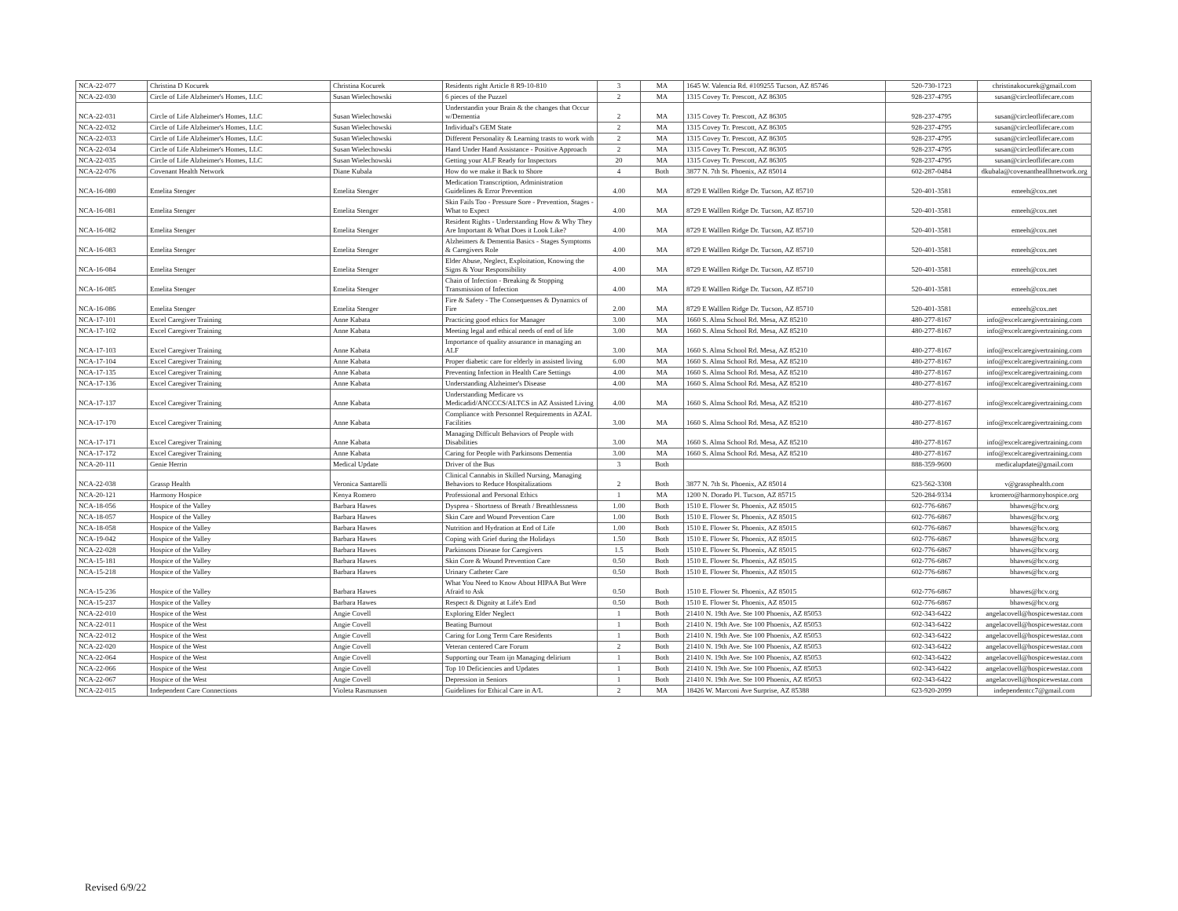| NCA-22-077 | Christina D Kocurek | Christina Kocurek | Residents right Article 8 R9-10-810 | 3 | MA | 1645 W. Valencia Rd. #109255 Tucson, AZ 85746 | 520-730-1723 | christinakocurek@gmail.com |
| NCA-22-030 | Circle of Life Alzheimer's Homes, LLC | Susan Wielechowski | 6 pieces of the Puzzel | 2 | MA | 1315 Covey Tr. Prescott, AZ 86305 | 928-237-4795 | susan@circleoflifecare.com |
| NCA-22-031 | Circle of Life Alzheimer's Homes, LLC | Susan Wielechowski | Understandin your Brain & the changes that Occur w/Dementia | 2 | MA | 1315 Covey Tr. Prescott, AZ 86305 | 928-237-4795 | susan@circleoflifecare.com |
| NCA-22-032 | Circle of Life Alzheimer's Homes, LLC | Susan Wielechowski | Individual's GEM State | 2 | MA | 1315 Covey Tr. Prescott, AZ 86305 | 928-237-4795 | susan@circleoflifecare.com |
| NCA-22-033 | Circle of Life Alzheimer's Homes, LLC | Susan Wielechowski | Different Personality & Learning trasts to work with | 2 | MA | 1315 Covey Tr. Prescott, AZ 86305 | 928-237-4795 | susan@circleoflifecare.com |
| NCA-22-034 | Circle of Life Alzheimer's Homes, LLC | Susan Wielechowski | Hand Under Hand Assistance - Positive Approach | 2 | MA | 1315 Covey Tr. Prescott, AZ 86305 | 928-237-4795 | susan@circleoflifecare.com |
| NCA-22-035 | Circle of Life Alzheimer's Homes, LLC | Susan Wielechowski | Getting your ALF Ready for Inspectors | 20 | MA | 1315 Covey Tr. Prescott, AZ 86305 | 928-237-4795 | susan@circleoflifecare.com |
| NCA-22-076 | Covenant Health Network | Diane Kubala | How do we make it Back to Shore | 4 | Both | 3877 N. 7th St. Phoenix, AZ 85014 | 602-287-0484 | dkubala@covenantheallhnetwork.org |
| NCA-16-080 | Emelita Stenger | Emelita Stenger | Medication Transcription, Administration Guidelines & Error Prevention | 4.00 | MA | 8729 E Walllen Ridge Dr. Tucson, AZ 85710 | 520-401-3581 | emeeh@cox.net |
| NCA-16-081 | Emelita Stenger | Emelita Stenger | Skin Fails Too - Pressure Sore - Prevention, Stages - What to Expect | 4.00 | MA | 8729 E Walllen Ridge Dr. Tucson, AZ 85710 | 520-401-3581 | emeeh@cox.net |
| NCA-16-082 | Emelita Stenger | Emelita Stenger | Resident Rights - Understanding How & Why They Are Important & What Does it Look Like? | 4.00 | MA | 8729 E Walllen Ridge Dr. Tucson, AZ 85710 | 520-401-3581 | emeeh@cox.net |
| NCA-16-083 | Emelita Stenger | Emelita Stenger | Alzheimers & Dementia Basics - Stages Symptoms & Caregivers Role | 4.00 | MA | 8729 E Walllen Ridge Dr. Tucson, AZ 85710 | 520-401-3581 | emeeh@cox.net |
| NCA-16-084 | Emelita Stenger | Emelita Stenger | Elder Abuse, Neglect, Exploitation, Knowing the Signs & Your Responsibility | 4.00 | MA | 8729 E Walllen Ridge Dr. Tucson, AZ 85710 | 520-401-3581 | emeeh@cox.net |
| NCA-16-085 | Emelita Stenger | Emelita Stenger | Chain of Infection - Breaking & Stopping Transmission of Infection | 4.00 | MA | 8729 E Walllen Ridge Dr. Tucson, AZ 85710 | 520-401-3581 | emeeh@cox.net |
| NCA-16-086 | Emelita Stenger | Emelita Stenger | Fire & Safety - The Consequenses & Dynamics of Fire | 2.00 | MA | 8729 E Walllen Ridge Dr. Tucson, AZ 85710 | 520-401-3581 | emeeh@cox.net |
| NCA-17-101 | Excel Caregiver Training | Anne Kabata | Practicing good ethics for Manager | 3.00 | MA | 1660 S. Alma School Rd. Mesa, AZ 85210 | 480-277-8167 | info@excelcaregivertraining.com |
| NCA-17-102 | Excel Caregiver Training | Anne Kabata | Meeting legal and ethical needs of end of life | 3.00 | MA | 1660 S. Alma School Rd. Mesa, AZ 85210 | 480-277-8167 | info@excelcaregivertraining.com |
| NCA-17-103 | Excel Caregiver Training | Anne Kabata | Importance of quality assurance in managing an ALF | 3.00 | MA | 1660 S. Alma School Rd. Mesa, AZ 85210 | 480-277-8167 | info@excelcaregivertraining.com |
| NCA-17-104 | Excel Caregiver Training | Anne Kabata | Proper diabetic care for elderly in assisted living | 6.00 | MA | 1660 S. Alma School Rd. Mesa, AZ 85210 | 480-277-8167 | info@excelcaregivertraining.com |
| NCA-17-135 | Excel Caregiver Training | Anne Kabata | Preventing Infection in Health Care Settings | 4.00 | MA | 1660 S. Alma School Rd. Mesa, AZ 85210 | 480-277-8167 | info@excelcaregivertraining.com |
| NCA-17-136 | Excel Caregiver Training | Anne Kabata | Understanding Alzheimer's Disease | 4.00 | MA | 1660 S. Alma School Rd. Mesa, AZ 85210 | 480-277-8167 | info@excelcaregivertraining.com |
| NCA-17-137 | Excel Caregiver Training | Anne Kabata | Understanding Medicare vs Medicadid/ANCCCS/ALTCS in AZ Assisted Living | 4.00 | MA | 1660 S. Alma School Rd. Mesa, AZ 85210 | 480-277-8167 | info@excelcaregivertraining.com |
| NCA-17-170 | Excel Caregiver Training | Anne Kabata | Compliance with Personnel Requirements in AZAL Facilities | 3.00 | MA | 1660 S. Alma School Rd. Mesa, AZ 85210 | 480-277-8167 | info@excelcaregivertraining.com |
| NCA-17-171 | Excel Caregiver Training | Anne Kabata | Managing Difficult Behaviors of People with Disabilities | 3.00 | MA | 1660 S. Alma School Rd. Mesa, AZ 85210 | 480-277-8167 | info@excelcaregivertraining.com |
| NCA-17-172 | Excel Caregiver Training | Anne Kabata | Caring for People with Parkinsons Dementia | 3.00 | MA | 1660 S. Alma School Rd. Mesa, AZ 85210 | 480-277-8167 | info@excelcaregivertraining.com |
| NCA-20-111 | Genie Herrin | Medical Update | Driver of the Bus | 3 | Both | | 888-359-9600 | medicalupdate@gmail.com |
| NCA-22-038 | Grassp Health | Veronica Santarelli | Clinical Cannabis in Skilled Nursing, Managing Behaviors to Reduce Hospitalizations | 2 | Both | 3877 N. 7th St. Phoenix, AZ 85014 | 623-562-3308 | v@grassphealth.com |
| NCA-20-121 | Harmony Hospice | Kenya Romero | Professional and Personal Ethics | 1 | MA | 1200 N. Dorado Pl. Tucson, AZ 85715 | 520-284-9334 | kromero@harmonyhospice.org |
| NCA-18-056 | Hospice of the Valley | Barbara Hawes | Dysprea - Shortness of Breath / Breathlessness | 1.00 | Both | 1510 E. Flower St. Phoenix, AZ 85015 | 602-776-6867 | bhawes@hcv.org |
| NCA-18-057 | Hospice of the Valley | Barbara Hawes | Skin Care and Wound Prevention Care | 1.00 | Both | 1510 E. Flower St. Phoenix, AZ 85015 | 602-776-6867 | bhawes@hcv.org |
| NCA-18-058 | Hospice of the Valley | Barbara Hawes | Nutrition and Hydration at End of Life | 1.00 | Both | 1510 E. Flower St. Phoenix, AZ 85015 | 602-776-6867 | bhawes@hcv.org |
| NCA-19-042 | Hospice of the Valley | Barbara Hawes | Coping with Grief during the Holidays | 1.50 | Both | 1510 E. Flower St. Phoenix, AZ 85015 | 602-776-6867 | bhawes@hcv.org |
| NCA-22-028 | Hospice of the Valley | Barbara Hawes | Parkinsons Disease for Caregivers | 1.5 | Both | 1510 E. Flower St. Phoenix, AZ 85015 | 602-776-6867 | bhawes@hcv.org |
| NCA-15-181 | Hospice of the Valley | Barbara Hawes | Skin Core & Wound Prevention Care | 0.50 | Both | 1510 E. Flower St. Phoenix, AZ 85015 | 602-776-6867 | bhawes@hcv.org |
| NCA-15-218 | Hospice of the Valley | Barbara Hawes | Urinary Catheter Care | 0.50 | Both | 1510 E. Flower St. Phoenix, AZ 85015 | 602-776-6867 | bhawes@hcv.org |
| NCA-15-236 | Hospice of the Valley | Barbara Hawes | What You Need to Know About HIPAA But Were Afraid to Ask | 0.50 | Both | 1510 E. Flower St. Phoenix, AZ 85015 | 602-776-6867 | bhawes@hcv.org |
| NCA-15-237 | Hospice of the Valley | Barbara Hawes | Respect & Dignity at Life's End | 0.50 | Both | 1510 E. Flower St. Phoenix, AZ 85015 | 602-776-6867 | bhawes@hcv.org |
| NCA-22-010 | Hospice of the West | Angie Covell | Exploring Elder Neglect | 1 | Both | 21410 N. 19th Ave. Ste 100 Phoenix, AZ 85053 | 602-343-6422 | angelacovell@hospicewestaz.com |
| NCA-22-011 | Hospice of the West | Angie Covell | Beating Burnout | 1 | Both | 21410 N. 19th Ave. Ste 100 Phoenix, AZ 85053 | 602-343-6422 | angelacovell@hospicewestaz.com |
| NCA-22-012 | Hospice of the West | Angie Covell | Caring for Long Term Care Residents | 1 | Both | 21410 N. 19th Ave. Ste 100 Phoenix, AZ 85053 | 602-343-6422 | angelacovell@hospicewestaz.com |
| NCA-22-020 | Hospice of the West | Angie Covell | Veteran centered Care Forum | 2 | Both | 21410 N. 19th Ave. Ste 100 Phoenix, AZ 85053 | 602-343-6422 | angelacovell@hospicewestaz.com |
| NCA-22-064 | Hospice of the West | Angie Covell | Supporting our Team ijn Managing delirium | 1 | Both | 21410 N. 19th Ave. Ste 100 Phoenix, AZ 85053 | 602-343-6422 | angelacovell@hospicewestaz.com |
| NCA-22-066 | Hospice of the West | Angie Covell | Top 10 Deficiencies and Updates | 1 | Both | 21410 N. 19th Ave. Ste 100 Phoenix, AZ 85053 | 602-343-6422 | angelacovell@hospicewestaz.com |
| NCA-22-067 | Hospice of the West | Angie Covell | Depression in Seniors | 1 | Both | 21410 N. 19th Ave. Ste 100 Phoenix, AZ 85053 | 602-343-6422 | angelacovell@hospicewestaz.com |
| NCA-22-015 | Independent Care Connections | Violeta Rasmussen | Guidelines for Ethical Care in A/L | 2 | MA | 18426 W. Marconi Ave Surprise, AZ 85388 | 623-920-2099 | independentcc7@gmail.com |
Revised 6/9/22